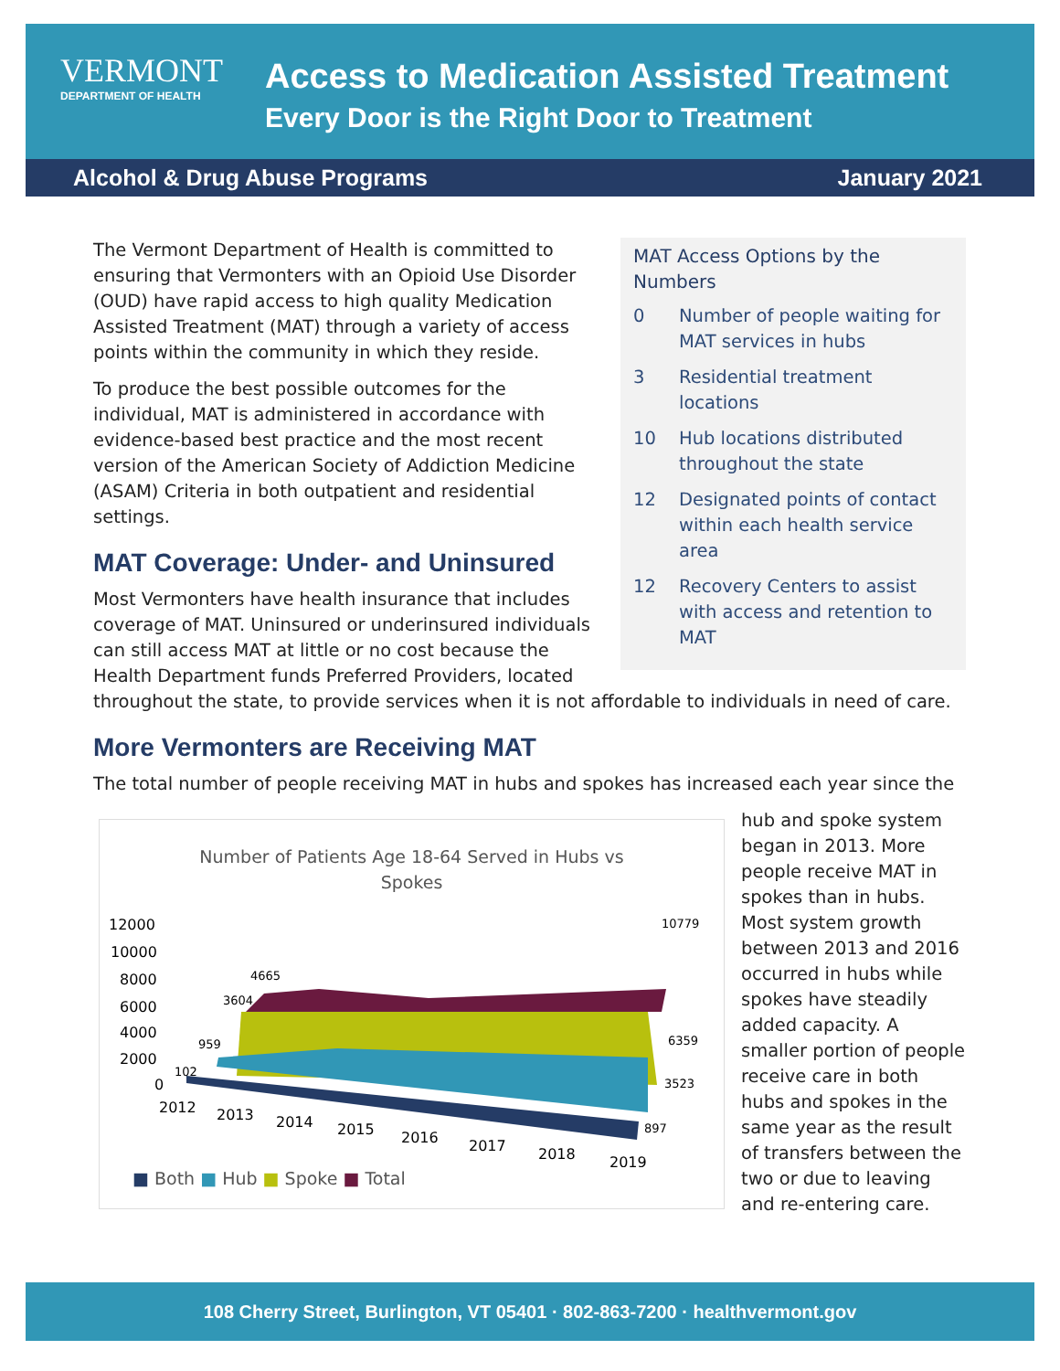VERMONT
DEPARTMENT OF HEALTH
Access to Medication Assisted Treatment
Every Door is the Right Door to Treatment
Alcohol & Drug Abuse Programs January 2021
MAT Access Options by the Numbers
0 Number of people waiting for MAT services in hubs
3 Residential treatment locations
10 Hub locations distributed throughout the state
12 Designated points of contact within each health service area
12 Recovery Centers to assist with access and retention to MAT
The Vermont Department of Health is committed to ensuring that Vermonters with an Opioid Use Disorder (OUD) have rapid access to high quality Medication Assisted Treatment (MAT) through a variety of access points within the community in which they reside.
To produce the best possible outcomes for the individual, MAT is administered in accordance with evidence-based best practice and the most recent version of the American Society of Addiction Medicine (ASAM) Criteria in both outpatient and residential settings.
MAT Coverage: Under- and Uninsured
Most Vermonters have health insurance that includes coverage of MAT. Uninsured or underinsured individuals can still access MAT at little or no cost because the Health Department funds Preferred Providers, located throughout the state, to provide services when it is not affordable to individuals in need of care.
More Vermonters are Receiving MAT
The total number of people receiving MAT in hubs and spokes has increased each year since the
Number of Patients Age 18-64 Served in Hubs vs Spokes
12000
10000
8000
6000
4000
2000
0
4665
3604
959
102
10779
6359
3523
897
2012
2013
2014
2015
2016
2017
2018
2019
■ Both ■ Hub ■ Spoke ■ Total
hub and spoke system began in 2013. More people receive MAT in spokes than in hubs. Most system growth between 2013 and 2016 occurred in hubs while spokes have steadily added capacity. A smaller portion of people receive care in both hubs and spokes in the same year as the result of transfers between the two or due to leaving and re-entering care.
108 Cherry Street, Burlington, VT 05401 · 802-863-7200 · healthvermont.gov